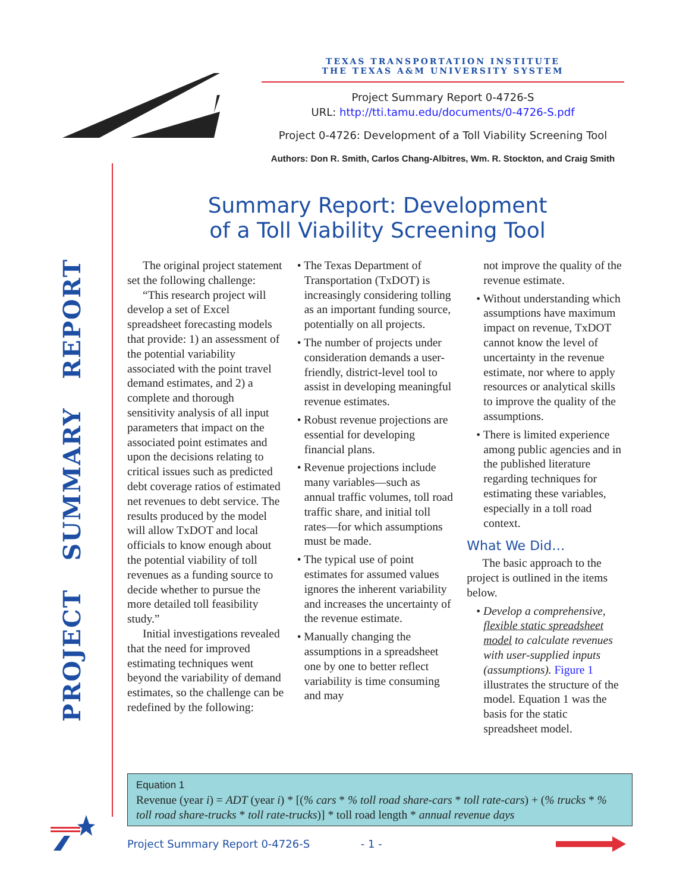PROJECT SUMMARY REPORT
TEXAS TRANSPORTATION INSTITUTE
THE TEXAS A&M UNIVERSITY SYSTEM
Project Summary Report 0-4726-S
URL: http://tti.tamu.edu/documents/0-4726-S.pdf
Project 0-4726: Development of a Toll Viability Screening Tool
Authors: Don R. Smith, Carlos Chang-Albitres, Wm. R. Stockton, and Craig Smith
Summary Report: Development of a Toll Viability Screening Tool
The original project statement set the following challenge:
“This research project will develop a set of Excel spreadsheet forecasting models that provide: 1) an assessment of the potential variability associated with the point travel demand estimates, and 2) a complete and thorough sensitivity analysis of all input parameters that impact on the associated point estimates and upon the decisions relating to critical issues such as predicted debt coverage ratios of estimated net revenues to debt service. The results produced by the model will allow TxDOT and local officials to know enough about the potential viability of toll revenues as a funding source to decide whether to pursue the more detailed toll feasibility study.”
Initial investigations revealed that the need for improved estimating techniques went beyond the variability of demand estimates, so the challenge can be redefined by the following:
• The Texas Department of Transportation (TxDOT) is increasingly considering tolling as an important funding source, potentially on all projects.
• The number of projects under consideration demands a user-friendly, district-level tool to assist in developing meaningful revenue estimates.
• Robust revenue projections are essential for developing financial plans.
• Revenue projections include many variables—such as annual traffic volumes, toll road traffic share, and initial toll rates—for which assumptions must be made.
• The typical use of point estimates for assumed values ignores the inherent variability and increases the uncertainty of the revenue estimate.
• Manually changing the assumptions in a spreadsheet one by one to better reflect variability is time consuming and may
not improve the quality of the revenue estimate.
• Without understanding which assumptions have maximum impact on revenue, TxDOT cannot know the level of uncertainty in the revenue estimate, nor where to apply resources or analytical skills to improve the quality of the assumptions.
• There is limited experience among public agencies and in the published literature regarding techniques for estimating these variables, especially in a toll road context.
What We Did…
The basic approach to the project is outlined in the items below.
• Develop a comprehensive, flexible static spreadsheet model to calculate revenues with user-supplied inputs (assumptions). Figure 1 illustrates the structure of the model. Equation 1 was the basis for the static spreadsheet model.
Equation 1
Revenue (year i) = ADT (year i) * [(% cars * % toll road share-cars * toll rate-cars) + (% trucks * % toll road share-trucks * toll rate-trucks)] * toll road length * annual revenue days
Project Summary Report 0-4726-S - 1 -